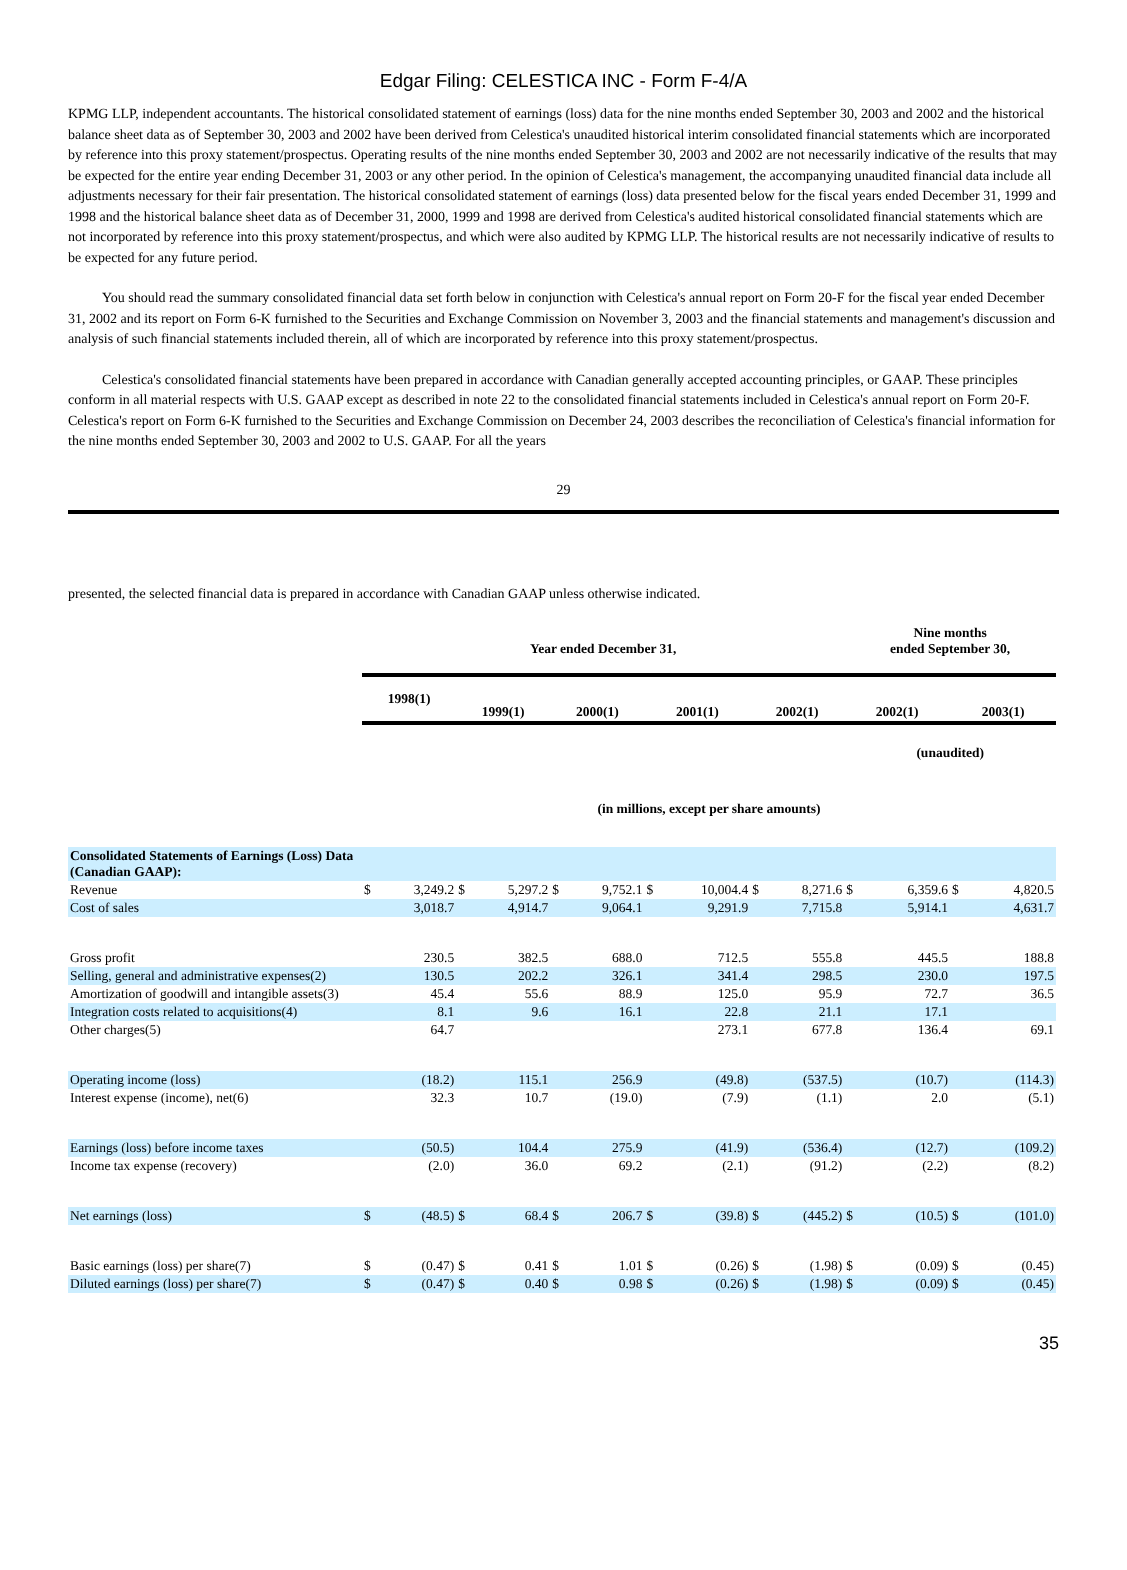Edgar Filing: CELESTICA INC - Form F-4/A
KPMG LLP, independent accountants. The historical consolidated statement of earnings (loss) data for the nine months ended September 30, 2003 and 2002 and the historical balance sheet data as of September 30, 2003 and 2002 have been derived from Celestica's unaudited historical interim consolidated financial statements which are incorporated by reference into this proxy statement/prospectus. Operating results of the nine months ended September 30, 2003 and 2002 are not necessarily indicative of the results that may be expected for the entire year ending December 31, 2003 or any other period. In the opinion of Celestica's management, the accompanying unaudited financial data include all adjustments necessary for their fair presentation. The historical consolidated statement of earnings (loss) data presented below for the fiscal years ended December 31, 1999 and 1998 and the historical balance sheet data as of December 31, 2000, 1999 and 1998 are derived from Celestica's audited historical consolidated financial statements which are not incorporated by reference into this proxy statement/prospectus, and which were also audited by KPMG LLP. The historical results are not necessarily indicative of results to be expected for any future period.
You should read the summary consolidated financial data set forth below in conjunction with Celestica's annual report on Form 20-F for the fiscal year ended December 31, 2002 and its report on Form 6-K furnished to the Securities and Exchange Commission on November 3, 2003 and the financial statements and management's discussion and analysis of such financial statements included therein, all of which are incorporated by reference into this proxy statement/prospectus.
Celestica's consolidated financial statements have been prepared in accordance with Canadian generally accepted accounting principles, or GAAP. These principles conform in all material respects with U.S. GAAP except as described in note 22 to the consolidated financial statements included in Celestica's annual report on Form 20-F. Celestica's report on Form 6-K furnished to the Securities and Exchange Commission on December 24, 2003 describes the reconciliation of Celestica's financial information for the nine months ended September 30, 2003 and 2002 to U.S. GAAP. For all the years
29
presented, the selected financial data is prepared in accordance with Canadian GAAP unless otherwise indicated.
| | Year ended December 31, | | | | | | | | | | Nine months ended September 30, | | | |
| --- | --- | --- | --- | --- | --- | --- | --- | --- | --- | --- | --- | --- | --- | --- |
| | 1998(1) | | 1999(1) | | 2000(1) | | 2001(1) | | 2002(1) | | 2002(1) | | 2003(1) | |
| | | | | | | | | | | | (unaudited) | | | |
| | (in millions, except per share amounts) | | | | | | | | | | | | | |
| Consolidated Statements of Earnings (Loss) Data (Canadian GAAP): | | | | | | | | | | | | | | |
| Revenue | $ | 3,249.2 | $ | 5,297.2 | $ | 9,752.1 | $ | 10,004.4 | $ | 8,271.6 | $ | 6,359.6 | $ | 4,820.5 |
| Cost of sales | | 3,018.7 | | 4,914.7 | | 9,064.1 | | 9,291.9 | | 7,715.8 | | 5,914.1 | | 4,631.7 |
| Gross profit | | 230.5 | | 382.5 | | 688.0 | | 712.5 | | 555.8 | | 445.5 | | 188.8 |
| Selling, general and administrative expenses(2) | | 130.5 | | 202.2 | | 326.1 | | 341.4 | | 298.5 | | 230.0 | | 197.5 |
| Amortization of goodwill and intangible assets(3) | | 45.4 | | 55.6 | | 88.9 | | 125.0 | | 95.9 | | 72.7 | | 36.5 |
| Integration costs related to acquisitions(4) | | 8.1 | | 9.6 | | 16.1 | | 22.8 | | 21.1 | | 17.1 | | |
| Other charges(5) | | 64.7 | | | | | | 273.1 | | 677.8 | | 136.4 | | 69.1 |
| Operating income (loss) | | (18.2) | | 115.1 | | 256.9 | | (49.8) | | (537.5) | | (10.7) | | (114.3) |
| Interest expense (income), net(6) | | 32.3 | | 10.7 | | (19.0) | | (7.9) | | (1.1) | | 2.0 | | (5.1) |
| Earnings (loss) before income taxes | | (50.5) | | 104.4 | | 275.9 | | (41.9) | | (536.4) | | (12.7) | | (109.2) |
| Income tax expense (recovery) | | (2.0) | | 36.0 | | 69.2 | | (2.1) | | (91.2) | | (2.2) | | (8.2) |
| Net earnings (loss) | $ | (48.5) | $ | 68.4 | $ | 206.7 | $ | (39.8) | $ | (445.2) | $ | (10.5) | $ | (101.0) |
| Basic earnings (loss) per share(7) | $ | (0.47) | $ | 0.41 | $ | 1.01 | $ | (0.26) | $ | (1.98) | $ | (0.09) | $ | (0.45) |
| Diluted earnings (loss) per share(7) | $ | (0.47) | $ | 0.40 | $ | 0.98 | $ | (0.26) | $ | (1.98) | $ | (0.09) | $ | (0.45) |
35